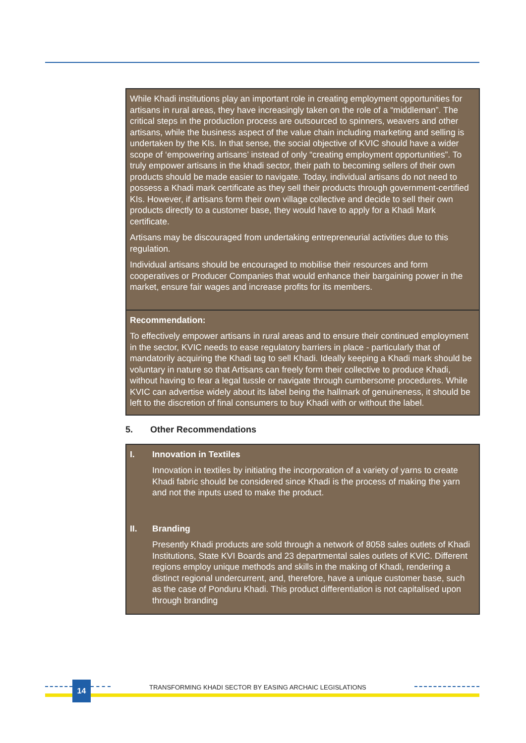While Khadi institutions play an important role in creating employment opportunities for artisans in rural areas, they have increasingly taken on the role of a “middleman”. The critical steps in the production process are outsourced to spinners, weavers and other artisans, while the business aspect of the value chain including marketing and selling is undertaken by the KIs. In that sense, the social objective of KVIC should have a wider scope of ‘empowering artisans’ instead of only “creating employment opportunities”. To truly empower artisans in the khadi sector, their path to becoming sellers of their own products should be made easier to navigate. Today, individual artisans do not need to possess a Khadi mark certificate as they sell their products through government-certified KIs. However, if artisans form their own village collective and decide to sell their own products directly to a customer base, they would have to apply for a Khadi Mark certificate.
Artisans may be discouraged from undertaking entrepreneurial activities due to this regulation.
Individual artisans should be encouraged to mobilise their resources and form cooperatives or Producer Companies that would enhance their bargaining power in the market, ensure fair wages and increase profits for its members.
Recommendation:
To effectively empower artisans in rural areas and to ensure their continued employment in the sector, KVIC needs to ease regulatory barriers in place - particularly that of mandatorily acquiring the Khadi tag to sell Khadi. Ideally keeping a Khadi mark should be voluntary in nature so that Artisans can freely form their collective to produce Khadi, without having to fear a legal tussle or navigate through cumbersome procedures. While KVIC can advertise widely about its label being the hallmark of genuineness, it should be left to the discretion of final consumers to buy Khadi with or without the label.
5. Other Recommendations
I. Innovation in Textiles
Innovation in textiles by initiating the incorporation of a variety of yarns to create Khadi fabric should be considered since Khadi is the process of making the yarn and not the inputs used to make the product.
II. Branding
Presently Khadi products are sold through a network of 8058 sales outlets of Khadi Institutions, State KVI Boards and 23 departmental sales outlets of KVIC. Different regions employ unique methods and skills in the making of Khadi, rendering a distinct regional undercurrent, and, therefore, have a unique customer base, such as the case of Ponduru Khadi. This product differentiation is not capitalised upon through branding
14
TRANSFORMING KHADI SECTOR BY EASING ARCHAIC LEGISLATIONS